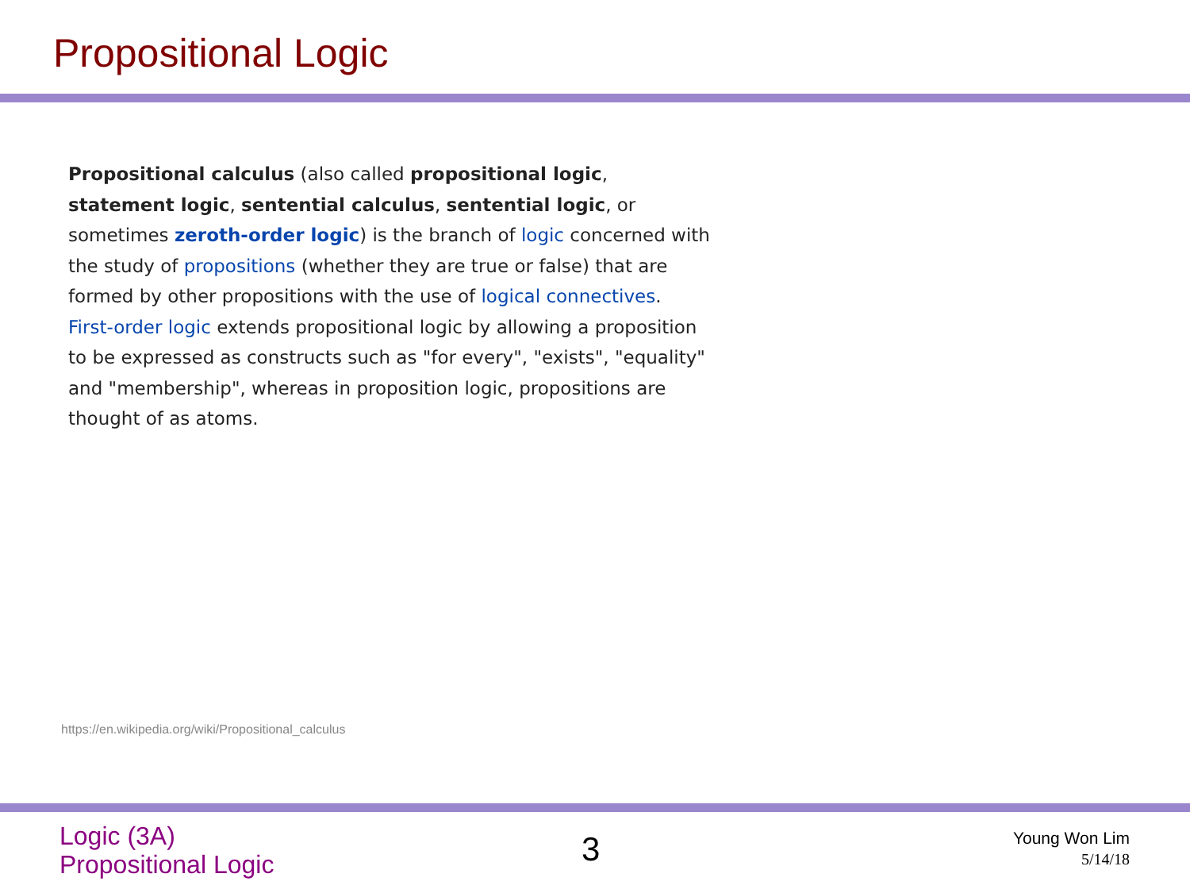Propositional Logic
Propositional calculus (also called propositional logic, statement logic, sentential calculus, sentential logic, or sometimes zeroth-order logic) is the branch of logic concerned with the study of propositions (whether they are true or false) that are formed by other propositions with the use of logical connectives. First-order logic extends propositional logic by allowing a proposition to be expressed as constructs such as "for every", "exists", "equality" and "membership", whereas in proposition logic, propositions are thought of as atoms.
https://en.wikipedia.org/wiki/Propositional_calculus
Logic (3A)
Propositional Logic
3
Young Won Lim
5/14/18